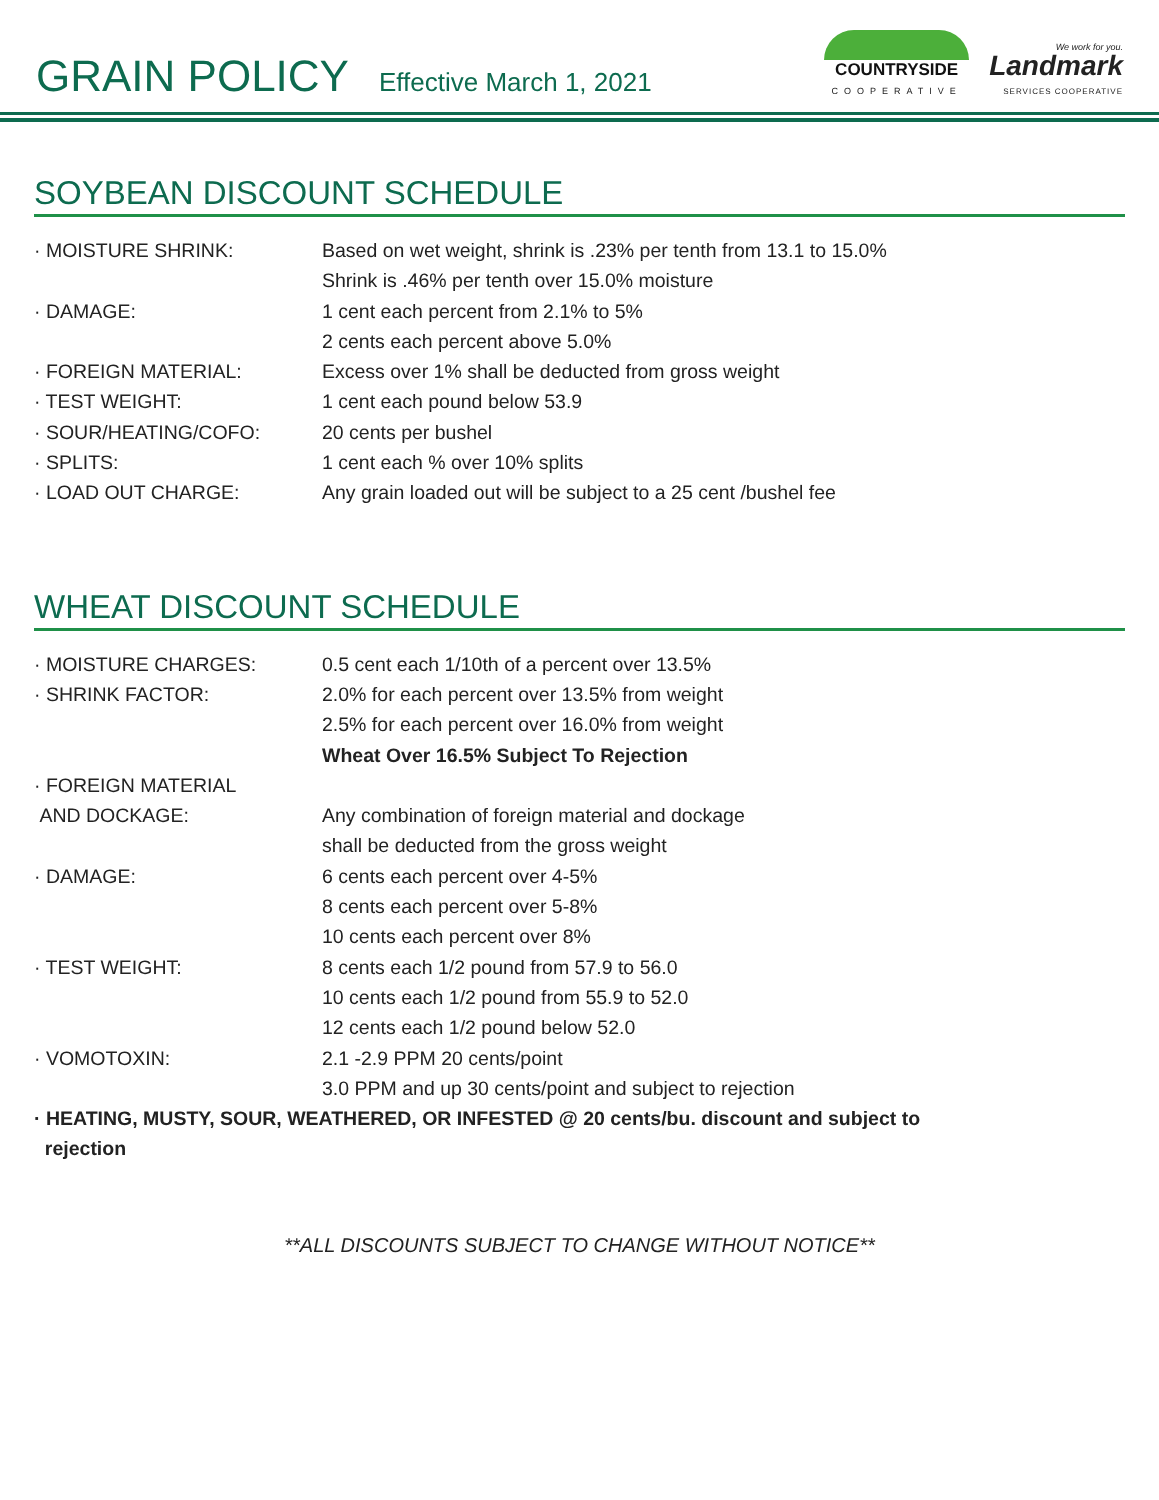GRAIN POLICY
Effective March 1, 2021
COUNTRYSIDE
COOPERATIVE
We work for you.
Landmark
SERVICES COOPERATIVE
SOYBEAN DISCOUNT SCHEDULE
· MOISTURE SHRINK: Based on wet weight, shrink is .23% per tenth from 13.1 to 15.0%
Shrink is .46% per tenth over 15.0% moisture
· DAMAGE: 1 cent each percent from 2.1% to 5%
2 cents each percent above 5.0%
· FOREIGN MATERIAL: Excess over 1% shall be deducted from gross weight
· TEST WEIGHT: 1 cent each pound below 53.9
· SOUR/HEATING/COFO: 20 cents per bushel
· SPLITS: 1 cent each % over 10% splits
· LOAD OUT CHARGE: Any grain loaded out will be subject to a 25 cent /bushel fee
WHEAT DISCOUNT SCHEDULE
· MOISTURE CHARGES: 0.5 cent each 1/10th of a percent over 13.5%
· SHRINK FACTOR: 2.0% for each percent over 13.5% from weight
2.5% for each percent over 16.0% from weight
Wheat Over 16.5% Subject To Rejection
· FOREIGN MATERIAL
AND DOCKAGE:
Any combination of foreign material and dockage
shall be deducted from the gross weight
· DAMAGE: 6 cents each percent over 4-5%
8 cents each percent over 5-8%
10 cents each percent over 8%
· TEST WEIGHT: 8 cents each 1/2 pound from 57.9 to 56.0
10 cents each 1/2 pound from 55.9 to 52.0
12 cents each 1/2 pound below 52.0
· VOMOTOXIN: 2.1 -2.9 PPM 20 cents/point
3.0 PPM and up 30 cents/point and subject to rejection
· HEATING, MUSTY, SOUR, WEATHERED, OR INFESTED @ 20 cents/bu. discount and subject to
rejection
**ALL DISCOUNTS SUBJECT TO CHANGE WITHOUT NOTICE**